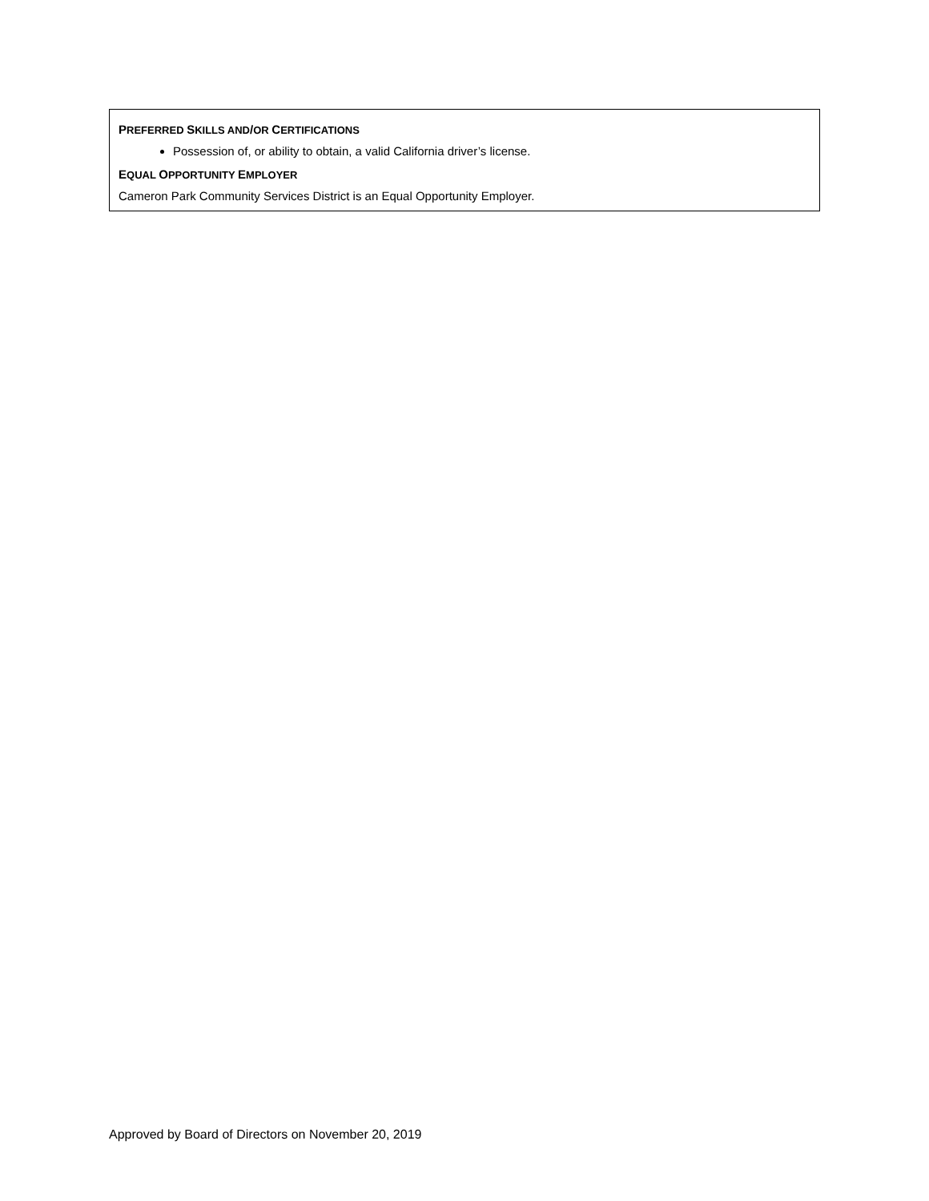PREFERRED SKILLS AND/OR CERTIFICATIONS
Possession of, or ability to obtain, a valid California driver’s license.
EQUAL OPPORTUNITY EMPLOYER
Cameron Park Community Services District is an Equal Opportunity Employer.
Approved by Board of Directors on November 20, 2019